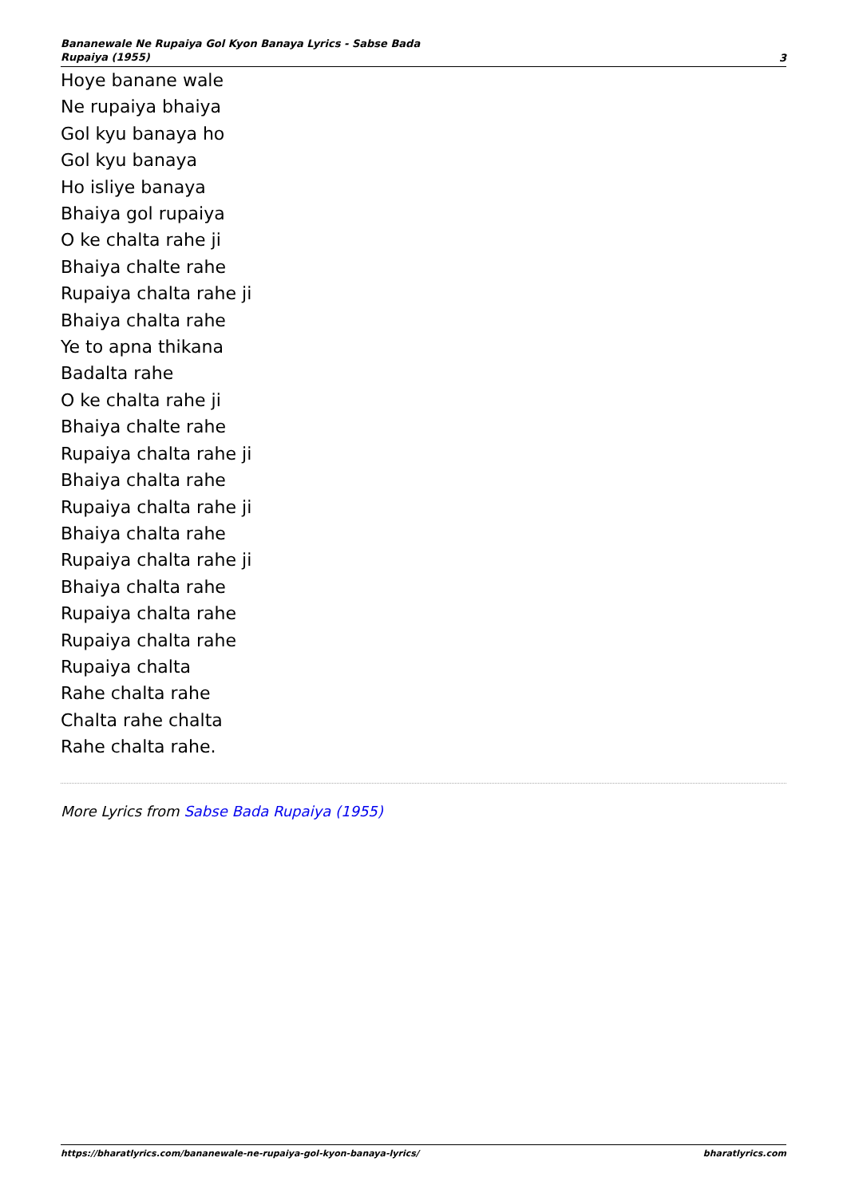Bananewale Ne Rupaiya Gol Kyon Banaya Lyrics - Sabse Bada Rupaiya (1955)
3
Hoye banane wale
Ne rupaiya bhaiya
Gol kyu banaya ho
Gol kyu banaya
Ho isliye banaya
Bhaiya gol rupaiya
O ke chalta rahe ji
Bhaiya chalte rahe
Rupaiya chalta rahe ji
Bhaiya chalta rahe
Ye to apna thikana
Badalta rahe
O ke chalta rahe ji
Bhaiya chalte rahe
Rupaiya chalta rahe ji
Bhaiya chalta rahe
Rupaiya chalta rahe ji
Bhaiya chalta rahe
Rupaiya chalta rahe ji
Bhaiya chalta rahe
Rupaiya chalta rahe
Rupaiya chalta rahe
Rupaiya chalta
Rahe chalta rahe
Chalta rahe chalta
Rahe chalta rahe.
More Lyrics from Sabse Bada Rupaiya (1955)
https://bharatlyrics.com/bananewale-ne-rupaiya-gol-kyon-banaya-lyrics/
bharatlyrics.com